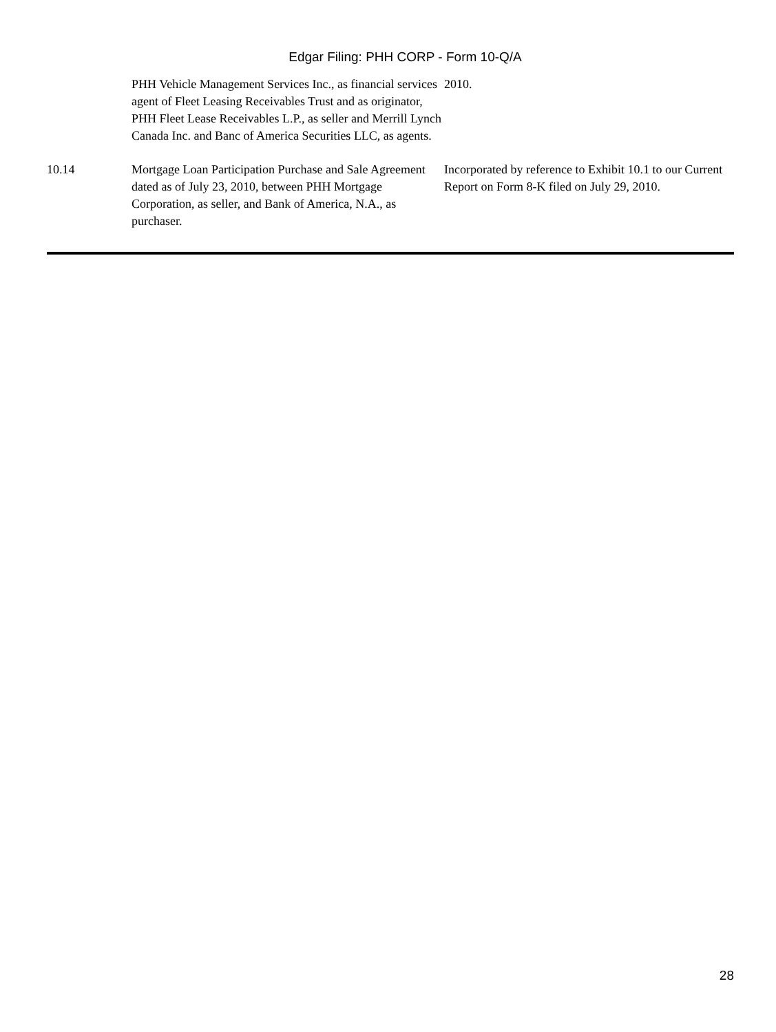Edgar Filing: PHH CORP - Form 10-Q/A
| | PHH Vehicle Management Services Inc., as financial services agent of Fleet Leasing Receivables Trust and as originator, PHH Fleet Lease Receivables L.P., as seller and Merrill Lynch Canada Inc. and Banc of America Securities LLC, as agents. | 2010. |
| 10.14 | Mortgage Loan Participation Purchase and Sale Agreement dated as of July 23, 2010, between PHH Mortgage Corporation, as seller, and Bank of America, N.A., as purchaser. | Incorporated by reference to Exhibit 10.1 to our Current Report on Form 8-K filed on July 29, 2010. |
28